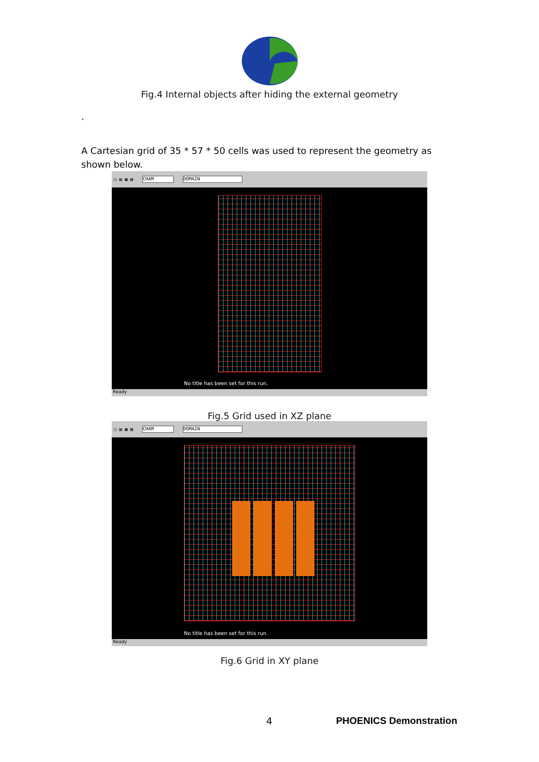Fig.4 Internal objects after hiding the external geometry
.
A Cartesian grid of 35 * 57 * 50 cells was used to represent the geometry as shown below.
▢ ▤ ▦ ▧ CHAM DOMAIN
No title has been set for this run.
Ready
Fig.5 Grid used in XZ plane
▢ ▤ ▦ ▧ CHAM DOMAIN
No title has been set for this run.
Ready
Fig.6 Grid in XY plane
4 PHOENICS Demonstration